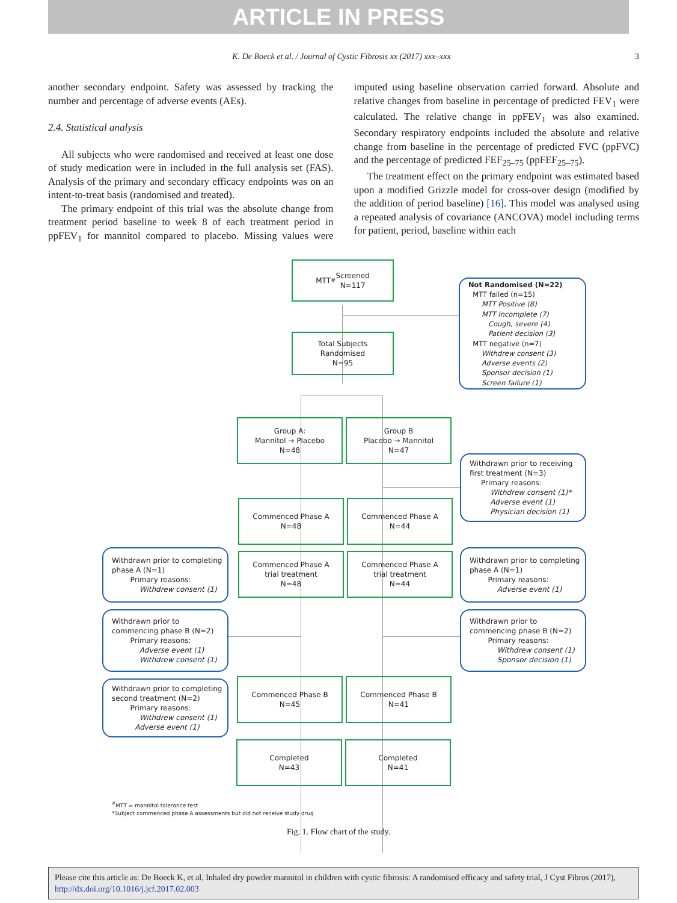ARTICLE IN PRESS
K. De Boeck et al. / Journal of Cystic Fibrosis xx (2017) xxx–xxx 3
another secondary endpoint. Safety was assessed by tracking the number and percentage of adverse events (AEs).
2.4. Statistical analysis
All subjects who were randomised and received at least one dose of study medication were in included in the full analysis set (FAS). Analysis of the primary and secondary efficacy endpoints was on an intent-to-treat basis (randomised and treated).
The primary endpoint of this trial was the absolute change from treatment period baseline to week 8 of each treatment period in ppFEV<sub>1</sub> for mannitol compared to placebo. Missing values were imputed using baseline observation carried forward. Absolute and relative changes from baseline in percentage of predicted FEV<sub>1</sub> were calculated. The relative change in ppFEV<sub>1</sub> was also examined. Secondary respiratory endpoints included the absolute and relative change from baseline in the percentage of predicted FVC (ppFVC) and the percentage of predicted FEF<sub>25–75</sub> (ppFEF<sub>25–75</sub>).
The treatment effect on the primary endpoint was estimated based upon a modified Grizzle model for cross-over design (modified by the addition of period baseline) [16]. This model was analysed using a repeated analysis of covariance (ANCOVA) model including terms for patient, period, baseline within each
MTT<sup>#</sup> Screened
N=117
Not Randomised (N=22)
MTT failed (n=15)
MTT Positive (8)
MTT Incomplete (7)
Cough, severe (4)
Patient decision (3)
MTT negative (n=7)
Withdrew consent (3)
Adverse events (2)
Sponsor decision (1)
Screen failure (1)
Total Subjects
Randomised
N=95
Group A:
Mannitol → Placebo
N=48
Group B
Placebo → Mannitol
N=47
Withdrawn prior to receiving
first treatment (N=3)
Primary reasons:
Withdrew consent (1)*
Adverse event (1)
Physician decision (1)
Commenced Phase A
N=48
Commenced Phase A
N=44
Withdrawn prior to completing
phase A (N=1)
Primary reasons:
Withdrew consent (1)
Commenced Phase A
trial treatment
N=48
Commenced Phase A
trial treatment
N=44
Withdrawn prior to completing
phase A (N=1)
Primary reasons:
Adverse event (1)
Withdrawn prior to
commencing phase B (N=2)
Primary reasons:
Adverse event (1)
Withdrew consent (1)
Withdrawn prior to
commencing phase B (N=2)
Primary reasons:
Withdrew consent (1)
Sponsor decision (1)
Withdrawn prior to completing
second treatment (N=2)
Primary reasons:
Withdrew consent (1)
Adverse event (1)
Commenced Phase B
N=45
Commenced Phase B
N=41
Completed
N=43
Completed
N=41
<sup>#</sup> MTT = mannitol tolerance test
*Subject commenced phase A assessments but did not receive study drug
Fig. 1. Flow chart of the study.
Please cite this article as: De Boeck K, et al, Inhaled dry powder mannitol in children with cystic fibrosis: A randomised efficacy and safety trial, J Cyst Fibros (2017), http://dx.doi.org/10.1016/j.jcf.2017.02.003